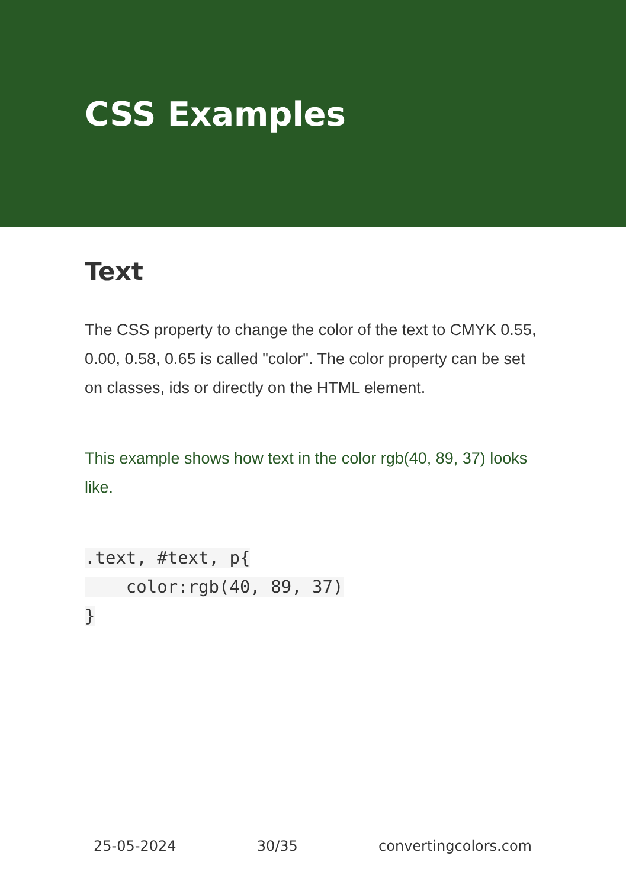CSS Examples
Text
The CSS property to change the color of the text to CMYK 0.55, 0.00, 0.58, 0.65 is called "color". The color property can be set on classes, ids or directly on the HTML element.
This example shows how text in the color rgb(40, 89, 37) looks like.
.text, #text, p{
    color:rgb(40, 89, 37)
}
25-05-2024 30/35 convertingcolors.com